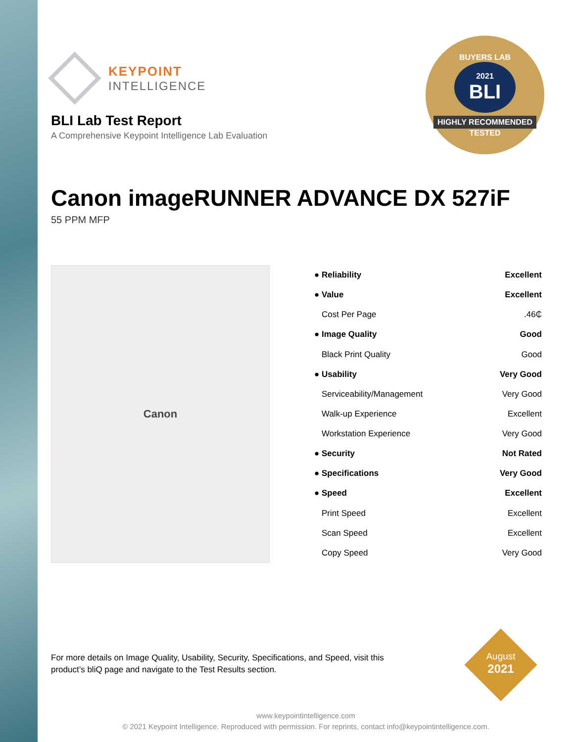BUYERS LAB
2021
BLI
HIGHLY RECOMMENDED
TESTED
KEYPOINT
INTELLIGENCE
BLI Lab Test Report
A Comprehensive Keypoint Intelligence Lab Evaluation
Canon imageRUNNER ADVANCE DX 527iF
55 PPM MFP
Canon
| ● Reliability | Excellent |
| ● Value | Excellent |
| Cost Per Page | .46₵ |
| ● Image Quality | Good |
| Black Print Quality | Good |
| ● Usability | Very Good |
| Serviceability/Management | Very Good |
| Walk-up Experience | Excellent |
| Workstation Experience | Very Good |
| ● Security | Not Rated |
| ● Specifications | Very Good |
| ● Speed | Excellent |
| Print Speed | Excellent |
| Scan Speed | Excellent |
| Copy Speed | Very Good |
For more details on Image Quality, Usability, Security, Specifications, and Speed, visit this product’s bliQ page and navigate to the Test Results section.
August
2021
www.keypointintelligence.com
© 2021 Keypoint Intelligence. Reproduced with permission. For reprints, contact info@keypointintelligence.com.